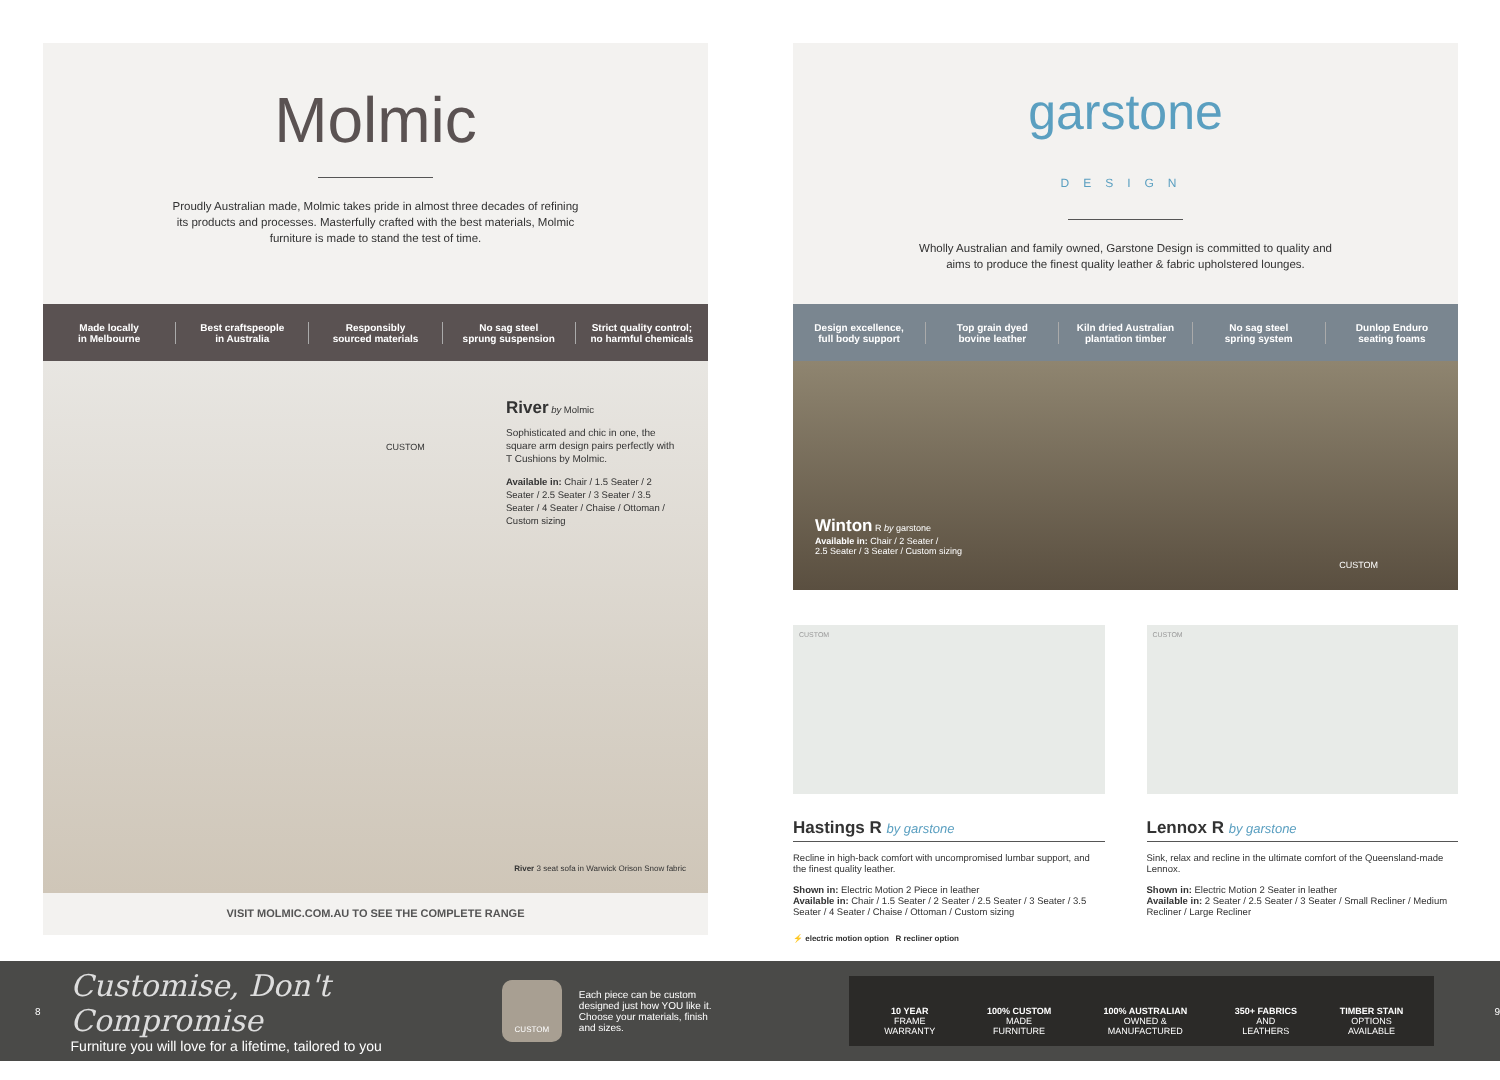Molmic
Proudly Australian made, Molmic takes pride in almost three decades of refining its products and processes. Masterfully crafted with the best materials, Molmic furniture is made to stand the test of time.
Made locally
in Melbourne
Best craftspeople
in Australia
Responsibly
sourced materials
No sag steel
sprung suspension
Strict quality control;
no harmful chemicals
CUSTOM
River by Molmic
Sophisticated and chic in one, the square arm design pairs perfectly with T Cushions by Molmic.
Available in: Chair / 1.5 Seater / 2 Seater / 2.5 Seater / 3 Seater / 3.5 Seater / 4 Seater / Chaise / Ottoman / Custom sizing
River 3 seat sofa in Warwick Orison Snow fabric
VISIT MOLMIC.COM.AU TO SEE THE COMPLETE RANGE
garstone
DESIGN
Wholly Australian and family owned, Garstone Design is committed to quality and aims to produce the finest quality leather & fabric upholstered lounges.
Design excellence,
full body support
Top grain dyed
bovine leather
Kiln dried Australian
plantation timber
No sag steel
spring system
Dunlop Enduro
seating foams
Winton R by garstone
Available in: Chair / 2 Seater /
2.5 Seater / 3 Seater / Custom sizing
CUSTOM
CUSTOM
Hastings R by garstone
Recline in high-back comfort with uncompromised lumbar support, and the finest quality leather.
Shown in: Electric Motion 2 Piece in leather
Available in: Chair / 1.5 Seater / 2 Seater / 2.5 Seater / 3 Seater / 3.5 Seater / 4 Seater / Chaise / Ottoman / Custom sizing
CUSTOM
Lennox R by garstone
Sink, relax and recline in the ultimate comfort of the Queensland-made Lennox.
Shown in: Electric Motion 2 Seater in leather
Available in: 2 Seater / 2.5 Seater / 3 Seater / Small Recliner / Medium Recliner / Large Recliner
⚡ electric motion option R recliner option
8
Customise, Don't Compromise
Furniture you will love for a lifetime, tailored to you
CUSTOM
Each piece can be custom designed just how YOU like it. Choose your materials, finish and sizes.
10 YEAR
FRAME WARRANTY
100% CUSTOM
MADE FURNITURE
100% AUSTRALIAN
OWNED & MANUFACTURED
350+ FABRICS
AND LEATHERS
TIMBER STAIN
OPTIONS AVAILABLE
9